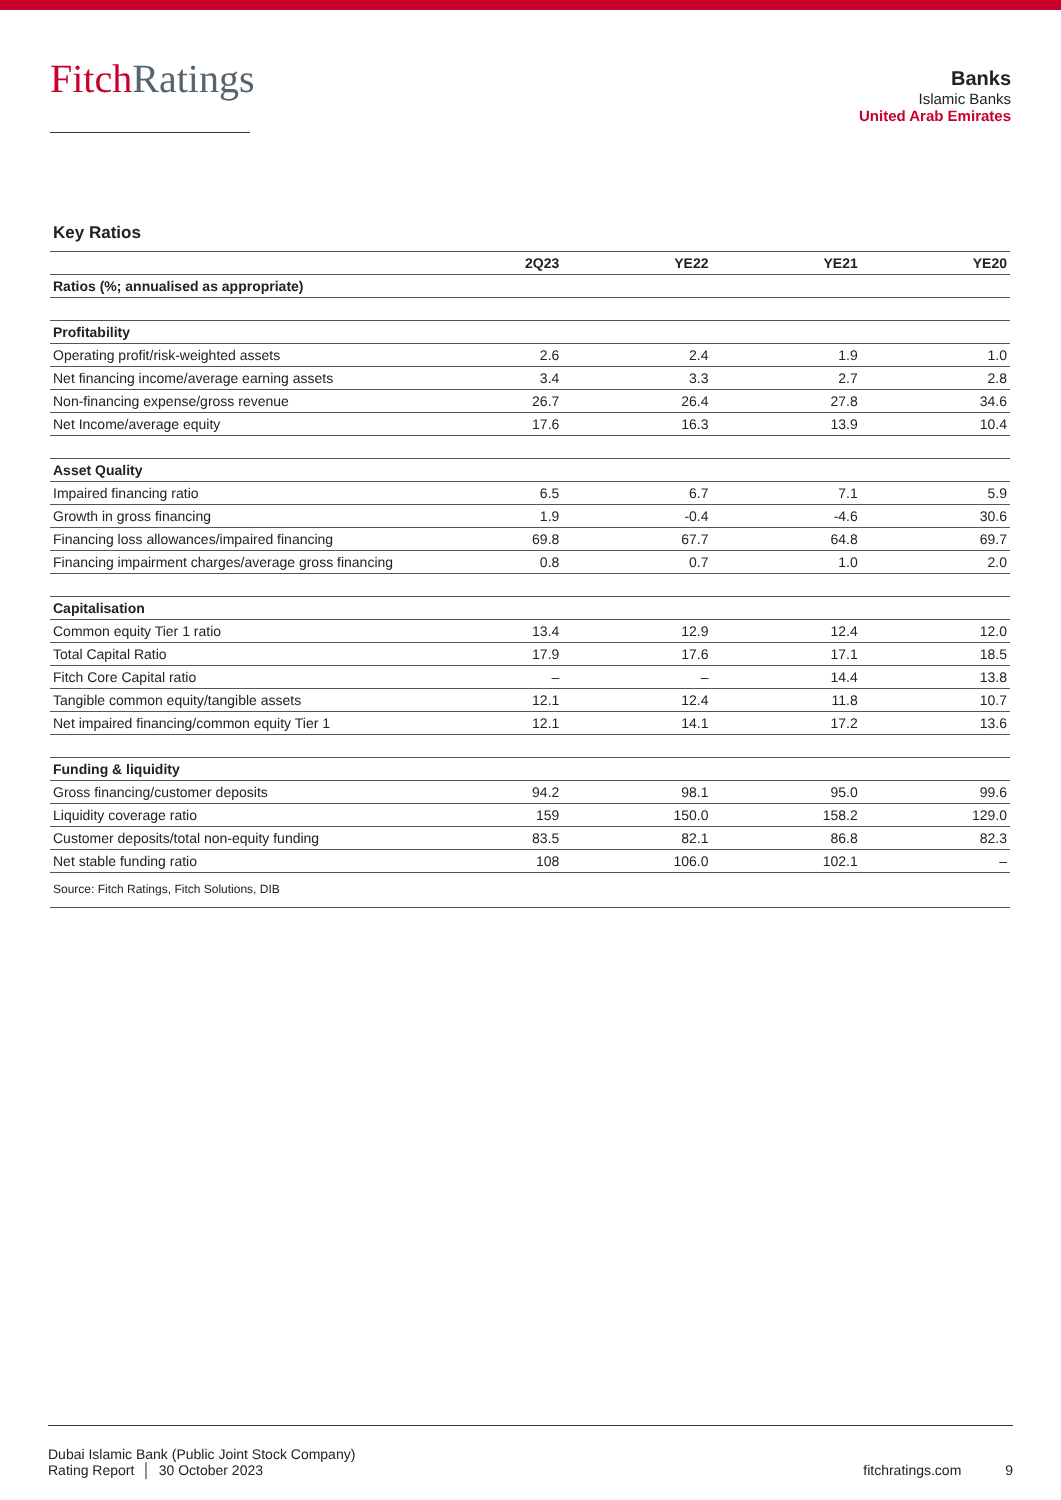Fitch Ratings
Banks
Islamic Banks
United Arab Emirates
Key Ratios
| | 2Q23 | YE22 | YE21 | YE20 |
| --- | --- | --- | --- | --- |
| Ratios (%; annualised as appropriate) | | | | |
| Profitability | | | | |
| Operating profit/risk-weighted assets | 2.6 | 2.4 | 1.9 | 1.0 |
| Net financing income/average earning assets | 3.4 | 3.3 | 2.7 | 2.8 |
| Non-financing expense/gross revenue | 26.7 | 26.4 | 27.8 | 34.6 |
| Net Income/average equity | 17.6 | 16.3 | 13.9 | 10.4 |
| Asset Quality | | | | |
| Impaired financing ratio | 6.5 | 6.7 | 7.1 | 5.9 |
| Growth in gross financing | 1.9 | -0.4 | -4.6 | 30.6 |
| Financing loss allowances/impaired financing | 69.8 | 67.7 | 64.8 | 69.7 |
| Financing impairment charges/average gross financing | 0.8 | 0.7 | 1.0 | 2.0 |
| Capitalisation | | | | |
| Common equity Tier 1 ratio | 13.4 | 12.9 | 12.4 | 12.0 |
| Total Capital Ratio | 17.9 | 17.6 | 17.1 | 18.5 |
| Fitch Core Capital ratio | – | – | 14.4 | 13.8 |
| Tangible common equity/tangible assets | 12.1 | 12.4 | 11.8 | 10.7 |
| Net impaired financing/common equity Tier 1 | 12.1 | 14.1 | 17.2 | 13.6 |
| Funding & liquidity | | | | |
| Gross financing/customer deposits | 94.2 | 98.1 | 95.0 | 99.6 |
| Liquidity coverage ratio | 159 | 150.0 | 158.2 | 129.0 |
| Customer deposits/total non-equity funding | 83.5 | 82.1 | 86.8 | 82.3 |
| Net stable funding ratio | 108 | 106.0 | 102.1 | – |
| Source: Fitch Ratings, Fitch Solutions, DIB | | | | |
Dubai Islamic Bank (Public Joint Stock Company)
Rating Report │ 30 October 2023
fitchratings.com 9